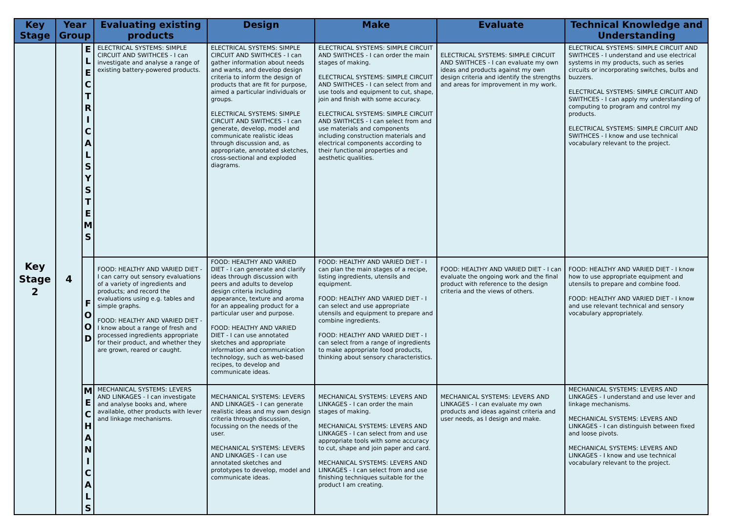| Key Stage | Year Group | | Evaluating existing products | Design | Make | Evaluate | Technical Knowledge and Understanding |
| --- | --- | --- | --- | --- | --- | --- | --- |
| Key Stage 2 | 4 | E L E C T R I C A L S Y S T E M S | ELECTRICAL SYSTEMS: SIMPLE CIRCUIT AND SWITHCES - I can investigate and analyse a range of existing battery-powered products. | ELECTRICAL SYSTEMS: SIMPLE CIRCUIT AND SWITHCES - I can gather information about needs and wants, and develop design criteria to inform the design of products that are fit for purpose, aimed a particular individuals or groups. ELECTRICAL SYSTEMS: SIMPLE CIRCUIT AND SWITHCES - I can generate, develop, model and communicate realistic ideas through discussion and, as appropriate, annotated sketches, cross-sectional and exploded diagrams. | ELECTRICAL SYSTEMS: SIMPLE CIRCUIT AND SWITHCES - I can order the main stages of making. ELECTRICAL SYSTEMS: SIMPLE CIRCUIT AND SWITHCES - I can select from and use tools and equipment to cut, shape, join and finish with some accuracy. ELECTRICAL SYSTEMS: SIMPLE CIRCUIT AND SWITHCES - I can select from and use materials and components including construction materials and electrical components according to their functional properties and aesthetic qualities. | ELECTRICAL SYSTEMS: SIMPLE CIRCUIT AND SWITHCES - I can evaluate my own ideas and products against my own design criteria and identify the strengths and areas for improvement in my work. | ELECTRICAL SYSTEMS: SIMPLE CIRCUIT AND SWITHCES - I understand and use electrical systems in my products, such as series circuits or incorporating switches, bulbs and buzzers. ELECTRICAL SYSTEMS: SIMPLE CIRCUIT AND SWITHCES - I can apply my understanding of computing to program and control my products. ELECTRICAL SYSTEMS: SIMPLE CIRCUIT AND SWITHCES - I know and use technical vocabulary relevant to the project. |
| | | F O O D | FOOD: HEALTHY AND VARIED DIET - I can carry out sensory evaluations of a variety of ingredients and products; and record the evaluations using e.g. tables and simple graphs. FOOD: HEALTHY AND VARIED DIET - I know about a range of fresh and processed ingredients appropriate for their product, and whether they are grown, reared or caught. | FOOD: HEALTHY AND VARIED DIET - I can generate and clarify ideas through discussion with peers and adults to develop design criteria including appearance, texture and aroma for an appealing product for a particular user and purpose. FOOD: HEALTHY AND VARIED DIET - I can use annotated sketches and appropriate information and communication technology, such as web-based recipes, to develop and communicate ideas. | FOOD: HEALTHY AND VARIED DIET - I can plan the main stages of a recipe, listing ingredients, utensils and equipment. FOOD: HEALTHY AND VARIED DIET - I can select and use appropriate utensils and equipment to prepare and combine ingredients. FOOD: HEALTHY AND VARIED DIET - I can select from a range of ingredients to make appropriate food products, thinking about sensory characteristics. | FOOD: HEALTHY AND VARIED DIET - I can evaluate the ongoing work and the final product with reference to the design criteria and the views of others. | FOOD: HEALTHY AND VARIED DIET - I know how to use appropriate equipment and utensils to prepare and combine food. FOOD: HEALTHY AND VARIED DIET - I know and use relevant technical and sensory vocabulary appropriately. |
| | | M E C H A N I C A L S | MECHANICAL SYSTEMS: LEVERS AND LINKAGES - I can investigate and analyse books and, where available, other products with lever and linkage mechanisms. | MECHANICAL SYSTEMS: LEVERS AND LINKAGES - I can generate realistic ideas and my own design criteria through discussion, focussing on the needs of the user. MECHANICAL SYSTEMS: LEVERS AND LINKAGES - I can use annotated sketches and prototypes to develop, model and communicate ideas. | MECHANICAL SYSTEMS: LEVERS AND LINKAGES - I can order the main stages of making. MECHANICAL SYSTEMS: LEVERS AND LINKAGES - I can select from and use appropriate tools with some accuracy to cut, shape and join paper and card. MECHANICAL SYSTEMS: LEVERS AND LINKAGES - I can select from and use finishing techniques suitable for the product I am creating. | MECHANICAL SYSTEMS: LEVERS AND LINKAGES - I can evaluate my own products and ideas against criteria and user needs, as I design and make. | MECHANICAL SYSTEMS: LEVERS AND LINKAGES - I understand and use lever and linkage mechanisms. MECHANICAL SYSTEMS: LEVERS AND LINKAGES - I can distinguish between fixed and loose pivots. MECHANICAL SYSTEMS: LEVERS AND LINKAGES - I know and use technical vocabulary relevant to the project. |